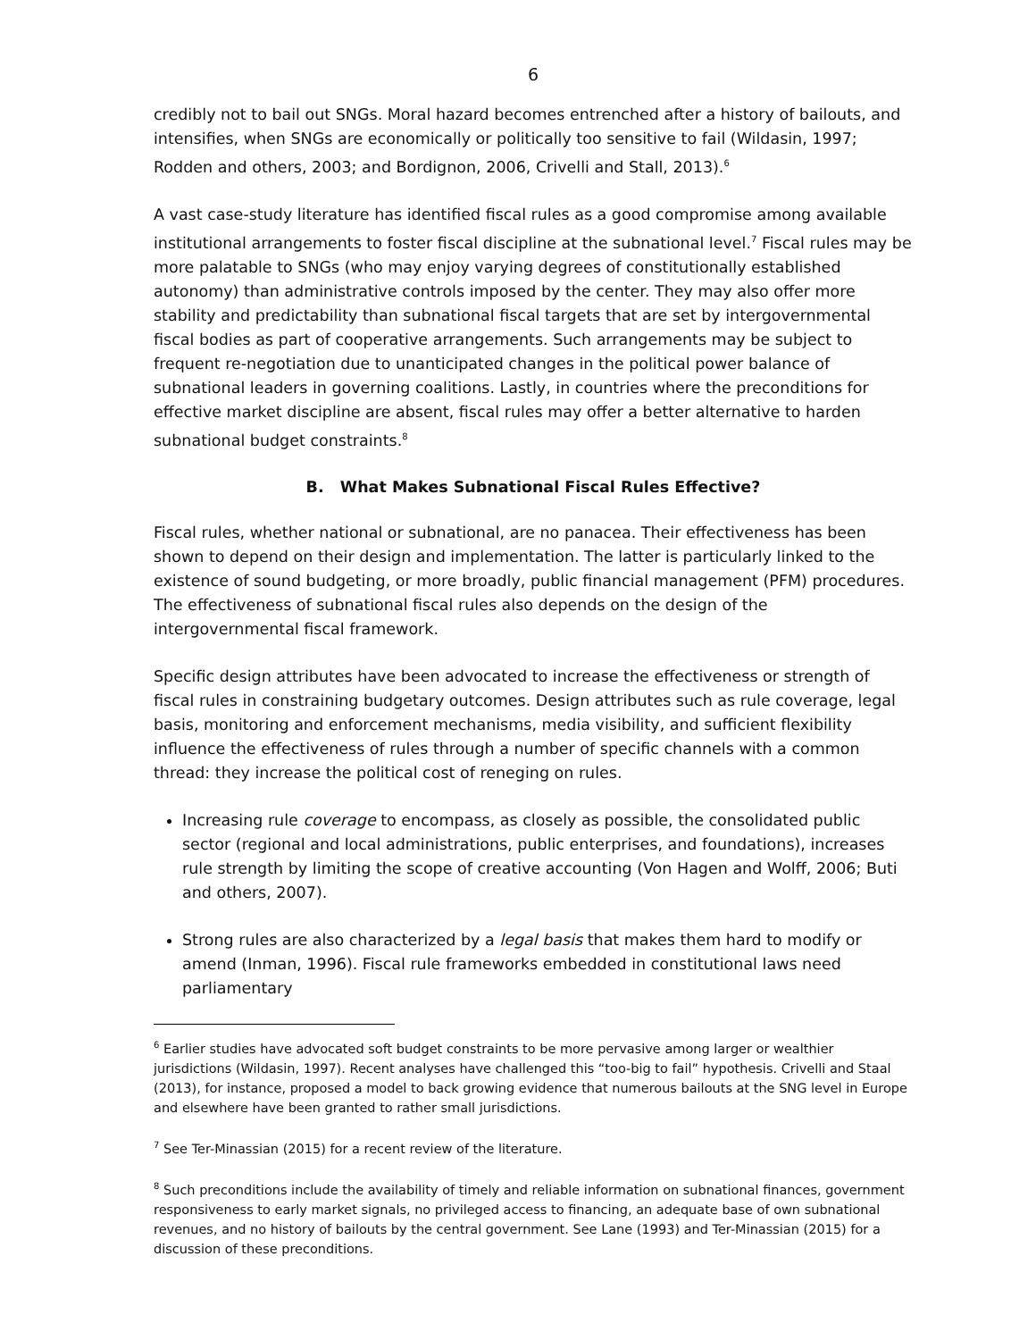6
credibly not to bail out SNGs. Moral hazard becomes entrenched after a history of bailouts, and intensifies, when SNGs are economically or politically too sensitive to fail (Wildasin, 1997; Rodden and others, 2003; and Bordignon, 2006, Crivelli and Stall, 2013).<sup>6</sup>
A vast case-study literature has identified fiscal rules as a good compromise among available institutional arrangements to foster fiscal discipline at the subnational level.<sup>7</sup> Fiscal rules may be more palatable to SNGs (who may enjoy varying degrees of constitutionally established autonomy) than administrative controls imposed by the center. They may also offer more stability and predictability than subnational fiscal targets that are set by intergovernmental fiscal bodies as part of cooperative arrangements. Such arrangements may be subject to frequent re-negotiation due to unanticipated changes in the political power balance of subnational leaders in governing coalitions. Lastly, in countries where the preconditions for effective market discipline are absent, fiscal rules may offer a better alternative to harden subnational budget constraints.<sup>8</sup>
B. What Makes Subnational Fiscal Rules Effective?
Fiscal rules, whether national or subnational, are no panacea. Their effectiveness has been shown to depend on their design and implementation. The latter is particularly linked to the existence of sound budgeting, or more broadly, public financial management (PFM) procedures. The effectiveness of subnational fiscal rules also depends on the design of the intergovernmental fiscal framework.
Specific design attributes have been advocated to increase the effectiveness or strength of fiscal rules in constraining budgetary outcomes. Design attributes such as rule coverage, legal basis, monitoring and enforcement mechanisms, media visibility, and sufficient flexibility influence the effectiveness of rules through a number of specific channels with a common thread: they increase the political cost of reneging on rules.
Increasing rule coverage to encompass, as closely as possible, the consolidated public sector (regional and local administrations, public enterprises, and foundations), increases rule strength by limiting the scope of creative accounting (Von Hagen and Wolff, 2006; Buti and others, 2007).
Strong rules are also characterized by a legal basis that makes them hard to modify or amend (Inman, 1996). Fiscal rule frameworks embedded in constitutional laws need parliamentary
<sup>6</sup> Earlier studies have advocated soft budget constraints to be more pervasive among larger or wealthier jurisdictions (Wildasin, 1997). Recent analyses have challenged this “too-big to fail” hypothesis. Crivelli and Staal (2013), for instance, proposed a model to back growing evidence that numerous bailouts at the SNG level in Europe and elsewhere have been granted to rather small jurisdictions.
<sup>7</sup> See Ter-Minassian (2015) for a recent review of the literature.
<sup>8</sup> Such preconditions include the availability of timely and reliable information on subnational finances, government responsiveness to early market signals, no privileged access to financing, an adequate base of own subnational revenues, and no history of bailouts by the central government. See Lane (1993) and Ter-Minassian (2015) for a discussion of these preconditions.